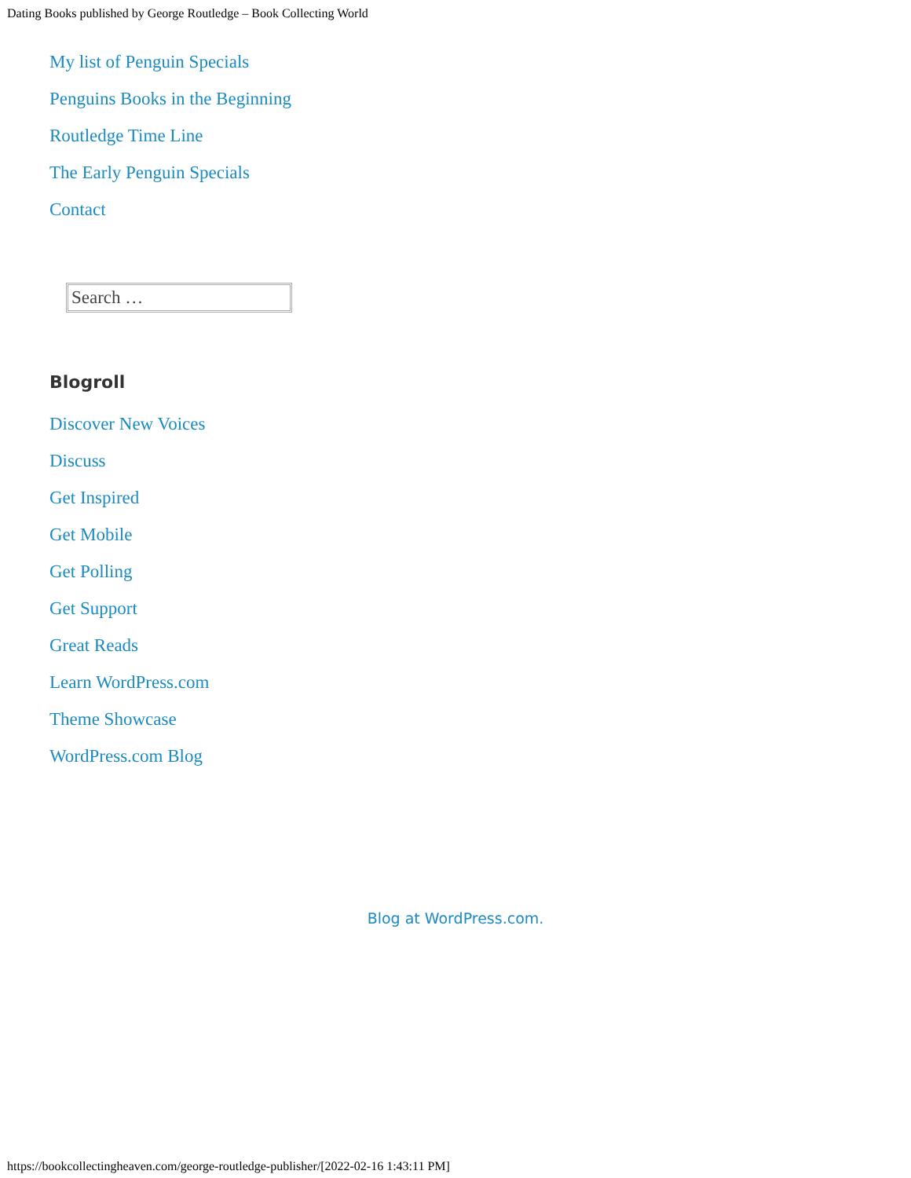Dating Books published by George Routledge – Book Collecting World
My list of Penguin Specials
Penguins Books in the Beginning
Routledge Time Line
The Early Penguin Specials
Contact
Search …
Blogroll
Discover New Voices
Discuss
Get Inspired
Get Mobile
Get Polling
Get Support
Great Reads
Learn WordPress.com
Theme Showcase
WordPress.com Blog
Blog at WordPress.com.
https://bookcollectingheaven.com/george-routledge-publisher/[2022-02-16 1:43:11 PM]